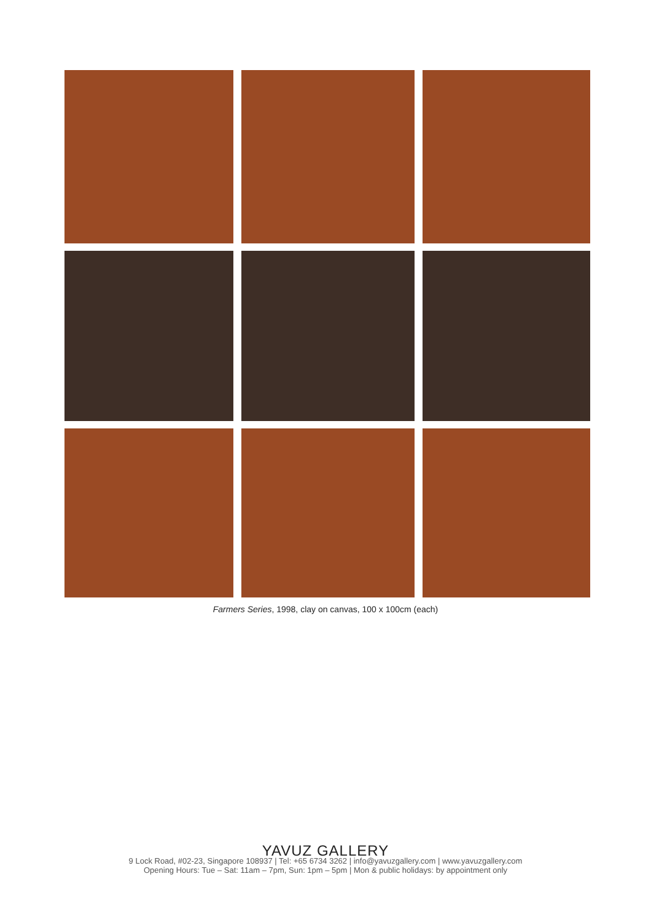Farmers Series, 1998, clay on canvas, 100 x 100cm (each)
YAVUZ GALLERY
9 Lock Road, #02-23, Singapore 108937 | Tel: +65 6734 3262 | info@yavuzgallery.com | www.yavuzgallery.com
Opening Hours: Tue – Sat: 11am – 7pm, Sun: 1pm – 5pm | Mon & public holidays: by appointment only